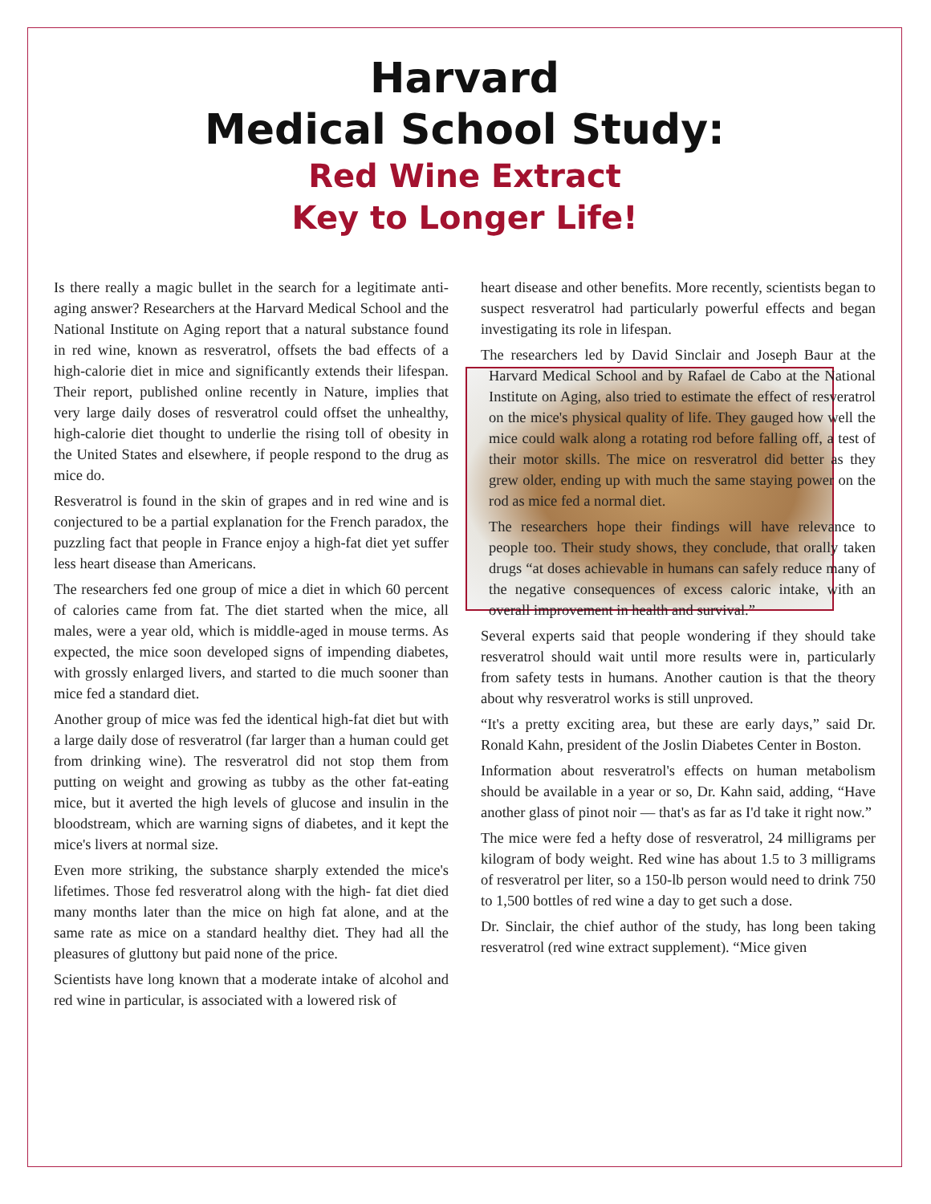Harvard
Medical School Study:
Red Wine Extract
Key to Longer Life!
Is there really a magic bullet in the search for a legitimate anti-aging answer? Researchers at the Harvard Medical School and the National Institute on Aging report that a natural substance found in red wine, known as resveratrol, offsets the bad effects of a high-calorie diet in mice and significantly extends their lifespan. Their report, published online recently in Nature, implies that very large daily doses of resveratrol could offset the unhealthy, high-calorie diet thought to underlie the rising toll of obesity in the United States and elsewhere, if people respond to the drug as mice do.
Resveratrol is found in the skin of grapes and in red wine and is conjectured to be a partial explanation for the French paradox, the puzzling fact that people in France enjoy a high-fat diet yet suffer less heart disease than Americans.
The researchers fed one group of mice a diet in which 60 percent of calories came from fat. The diet started when the mice, all males, were a year old, which is middle-aged in mouse terms. As expected, the mice soon developed signs of impending diabetes, with grossly enlarged livers, and started to die much sooner than mice fed a standard diet.
Another group of mice was fed the identical high-fat diet but with a large daily dose of resveratrol (far larger than a human could get from drinking wine). The resveratrol did not stop them from putting on weight and growing as tubby as the other fat-eating mice, but it averted the high levels of glucose and insulin in the bloodstream, which are warning signs of diabetes, and it kept the mice's livers at normal size.
Even more striking, the substance sharply extended the mice's lifetimes. Those fed resveratrol along with the high- fat diet died many months later than the mice on high fat alone, and at the same rate as mice on a standard healthy diet. They had all the pleasures of gluttony but paid none of the price.
Scientists have long known that a moderate intake of alcohol and red wine in particular, is associated with a lowered risk of
heart disease and other benefits. More recently, scientists began to suspect resveratrol had particularly powerful effects and began investigating its role in lifespan.
The researchers led by David Sinclair and Joseph Baur at the Harvard Medical School and by Rafael de Cabo at the National Institute on Aging, also tried to estimate the effect of resveratrol on the mice's physical quality of life. They gauged how well the mice could walk along a rotating rod before falling off, a test of their motor skills. The mice on resveratrol did better as they grew older, ending up with much the same staying power on the rod as mice fed a normal diet.
The researchers hope their findings will have relevance to people too. Their study shows, they conclude, that orally taken drugs “at doses achievable in humans can safely reduce many of the negative consequences of excess caloric intake, with an overall improvement in health and survival.”
Several experts said that people wondering if they should take resveratrol should wait until more results were in, particularly from safety tests in humans. Another caution is that the theory about why resveratrol works is still unproved.
“It's a pretty exciting area, but these are early days,” said Dr. Ronald Kahn, president of the Joslin Diabetes Center in Boston.
Information about resveratrol's effects on human metabolism should be available in a year or so, Dr. Kahn said, adding, “Have another glass of pinot noir — that's as far as I'd take it right now.”
The mice were fed a hefty dose of resveratrol, 24 milligrams per kilogram of body weight. Red wine has about 1.5 to 3 milligrams of resveratrol per liter, so a 150-lb person would need to drink 750 to 1,500 bottles of red wine a day to get such a dose.
Dr. Sinclair, the chief author of the study, has long been taking resveratrol (red wine extract supplement). “Mice given